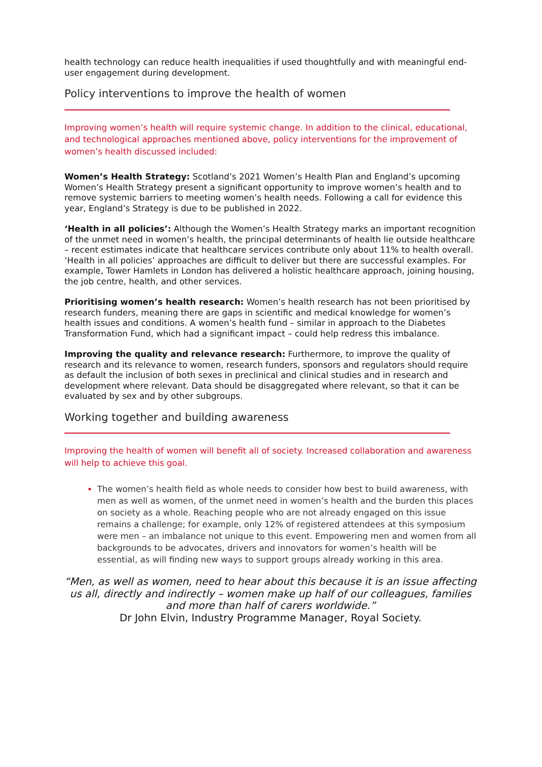health technology can reduce health inequalities if used thoughtfully and with meaningful end-user engagement during development.
Policy interventions to improve the health of women
Improving women’s health will require systemic change. In addition to the clinical, educational, and technological approaches mentioned above, policy interventions for the improvement of women’s health discussed included:
Women’s Health Strategy: Scotland’s 2021 Women’s Health Plan and England’s upcoming Women’s Health Strategy present a significant opportunity to improve women’s health and to remove systemic barriers to meeting women’s health needs. Following a call for evidence this year, England’s Strategy is due to be published in 2022.
‘Health in all policies’: Although the Women’s Health Strategy marks an important recognition of the unmet need in women’s health, the principal determinants of health lie outside healthcare – recent estimates indicate that healthcare services contribute only about 11% to health overall. ‘Health in all policies’ approaches are difficult to deliver but there are successful examples. For example, Tower Hamlets in London has delivered a holistic healthcare approach, joining housing, the job centre, health, and other services.
Prioritising women’s health research: Women’s health research has not been prioritised by research funders, meaning there are gaps in scientific and medical knowledge for women’s health issues and conditions. A women’s health fund – similar in approach to the Diabetes Transformation Fund, which had a significant impact – could help redress this imbalance.
Improving the quality and relevance research: Furthermore, to improve the quality of research and its relevance to women, research funders, sponsors and regulators should require as default the inclusion of both sexes in preclinical and clinical studies and in research and development where relevant. Data should be disaggregated where relevant, so that it can be evaluated by sex and by other subgroups.
Working together and building awareness
Improving the health of women will benefit all of society. Increased collaboration and awareness will help to achieve this goal.
The women’s health field as whole needs to consider how best to build awareness, with men as well as women, of the unmet need in women’s health and the burden this places on society as a whole. Reaching people who are not already engaged on this issue remains a challenge; for example, only 12% of registered attendees at this symposium were men – an imbalance not unique to this event. Empowering men and women from all backgrounds to be advocates, drivers and innovators for women’s health will be essential, as will finding new ways to support groups already working in this area.
“Men, as well as women, need to hear about this because it is an issue affecting us all, directly and indirectly – women make up half of our colleagues, families and more than half of carers worldwide.”
Dr John Elvin, Industry Programme Manager, Royal Society.